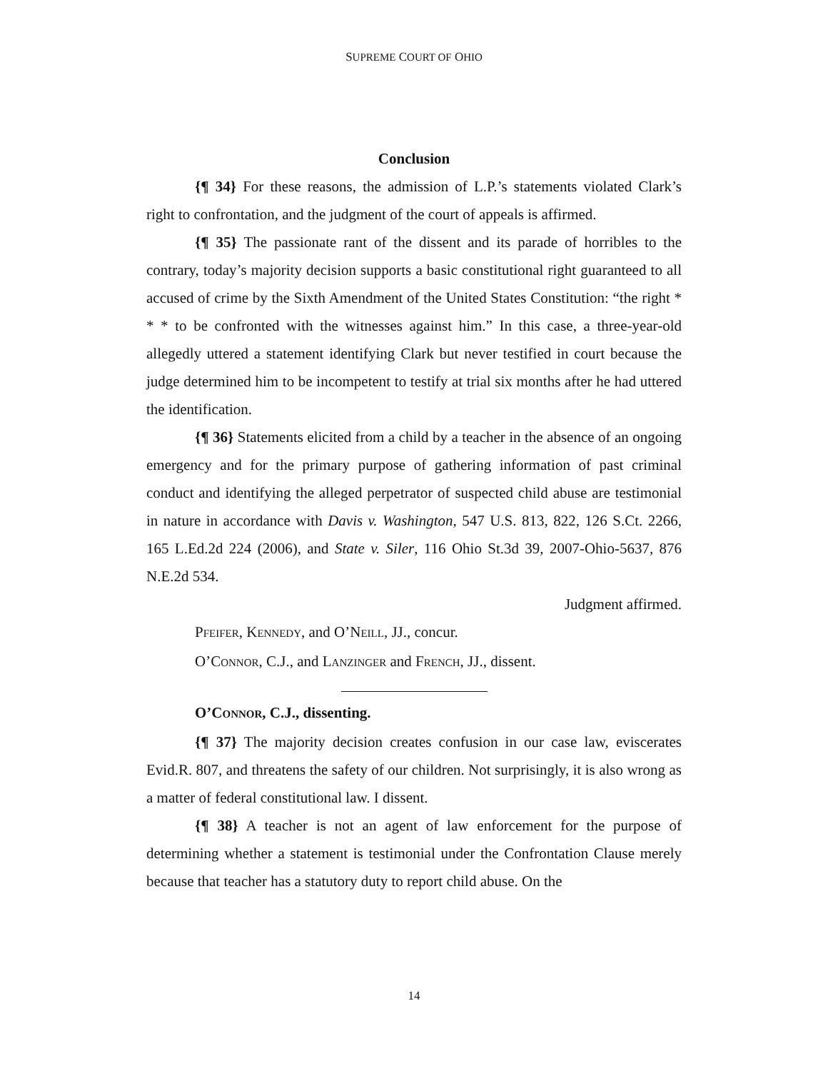SUPREME COURT OF OHIO
Conclusion
{¶ 34} For these reasons, the admission of L.P.’s statements violated Clark’s right to confrontation, and the judgment of the court of appeals is affirmed.
{¶ 35} The passionate rant of the dissent and its parade of horribles to the contrary, today’s majority decision supports a basic constitutional right guaranteed to all accused of crime by the Sixth Amendment of the United States Constitution: “the right * * * to be confronted with the witnesses against him.” In this case, a three-year-old allegedly uttered a statement identifying Clark but never testified in court because the judge determined him to be incompetent to testify at trial six months after he had uttered the identification.
{¶ 36} Statements elicited from a child by a teacher in the absence of an ongoing emergency and for the primary purpose of gathering information of past criminal conduct and identifying the alleged perpetrator of suspected child abuse are testimonial in nature in accordance with Davis v. Washington, 547 U.S. 813, 822, 126 S.Ct. 2266, 165 L.Ed.2d 224 (2006), and State v. Siler, 116 Ohio St.3d 39, 2007-Ohio-5637, 876 N.E.2d 534.
Judgment affirmed.
PFEIFER, KENNEDY, and O’NEILL, JJ., concur.
O’CONNOR, C.J., and LANZINGER and FRENCH, JJ., dissent.
O’CONNOR, C.J., dissenting.
{¶ 37} The majority decision creates confusion in our case law, eviscerates Evid.R. 807, and threatens the safety of our children. Not surprisingly, it is also wrong as a matter of federal constitutional law. I dissent.
{¶ 38} A teacher is not an agent of law enforcement for the purpose of determining whether a statement is testimonial under the Confrontation Clause merely because that teacher has a statutory duty to report child abuse. On the
14